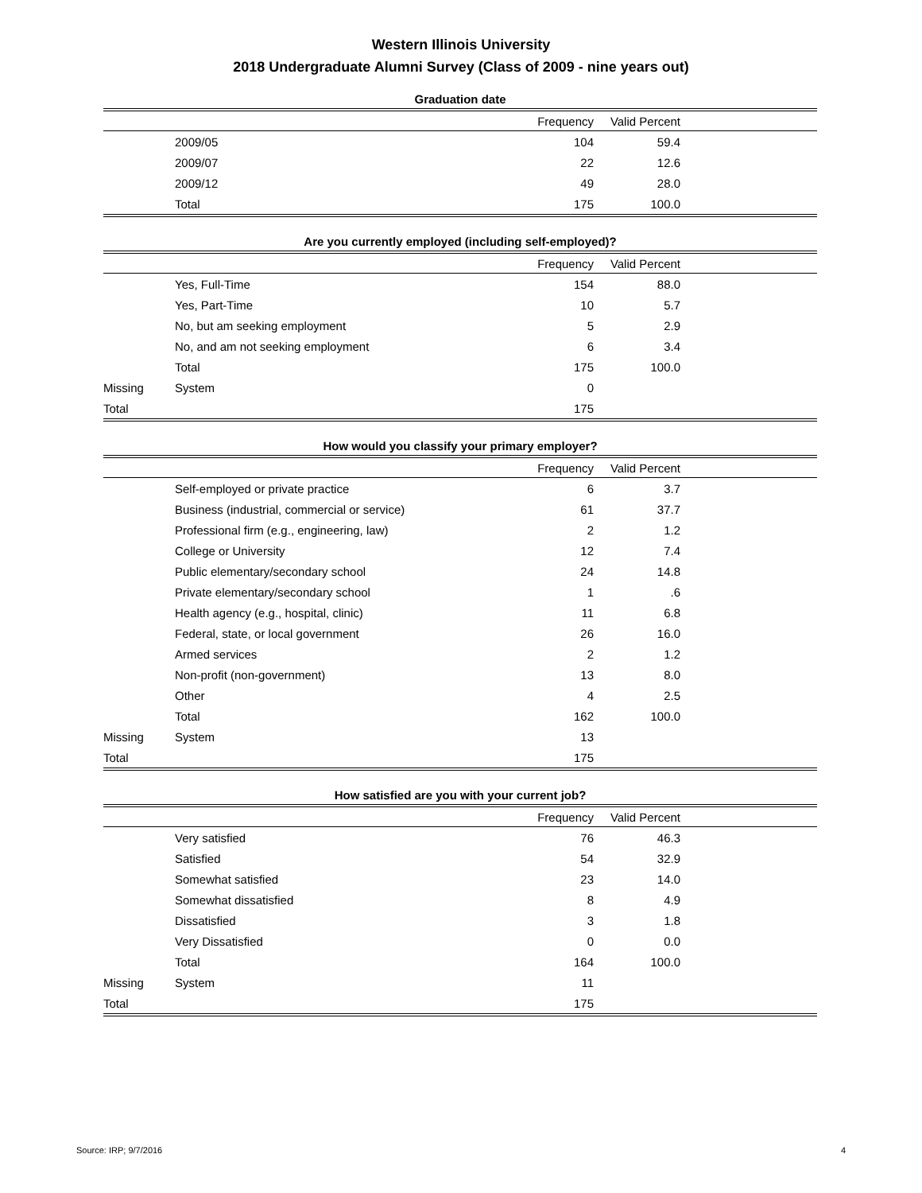Western Illinois University
2018 Undergraduate Alumni Survey (Class of 2009 - nine years out)
Graduation date
| | | Frequency | Valid Percent | |
| --- | --- | --- | --- | --- |
| | 2009/05 | 104 | 59.4 | |
| | 2009/07 | 22 | 12.6 | |
| | 2009/12 | 49 | 28.0 | |
| | Total | 175 | 100.0 | |
Are you currently employed (including self-employed)?
| | | Frequency | Valid Percent | |
| --- | --- | --- | --- | --- |
| | Yes, Full-Time | 154 | 88.0 | |
| | Yes, Part-Time | 10 | 5.7 | |
| | No, but am seeking employment | 5 | 2.9 | |
| | No, and am not seeking employment | 6 | 3.4 | |
| | Total | 175 | 100.0 | |
| Missing | System | 0 | | |
| Total | | 175 | | |
How would you classify your primary employer?
| | | Frequency | Valid Percent | |
| --- | --- | --- | --- | --- |
| | Self-employed or private practice | 6 | 3.7 | |
| | Business (industrial, commercial or service) | 61 | 37.7 | |
| | Professional firm (e.g., engineering, law) | 2 | 1.2 | |
| | College or University | 12 | 7.4 | |
| | Public elementary/secondary school | 24 | 14.8 | |
| | Private elementary/secondary school | 1 | .6 | |
| | Health agency (e.g., hospital, clinic) | 11 | 6.8 | |
| | Federal, state, or local government | 26 | 16.0 | |
| | Armed services | 2 | 1.2 | |
| | Non-profit (non-government) | 13 | 8.0 | |
| | Other | 4 | 2.5 | |
| | Total | 162 | 100.0 | |
| Missing | System | 13 | | |
| Total | | 175 | | |
How satisfied are you with your current job?
| | | Frequency | Valid Percent | |
| --- | --- | --- | --- | --- |
| | Very satisfied | 76 | 46.3 | |
| | Satisfied | 54 | 32.9 | |
| | Somewhat satisfied | 23 | 14.0 | |
| | Somewhat dissatisfied | 8 | 4.9 | |
| | Dissatisfied | 3 | 1.8 | |
| | Very Dissatisfied | 0 | 0.0 | |
| | Total | 164 | 100.0 | |
| Missing | System | 11 | | |
| Total | | 175 | | |
Source: IRP; 9/7/2016 4